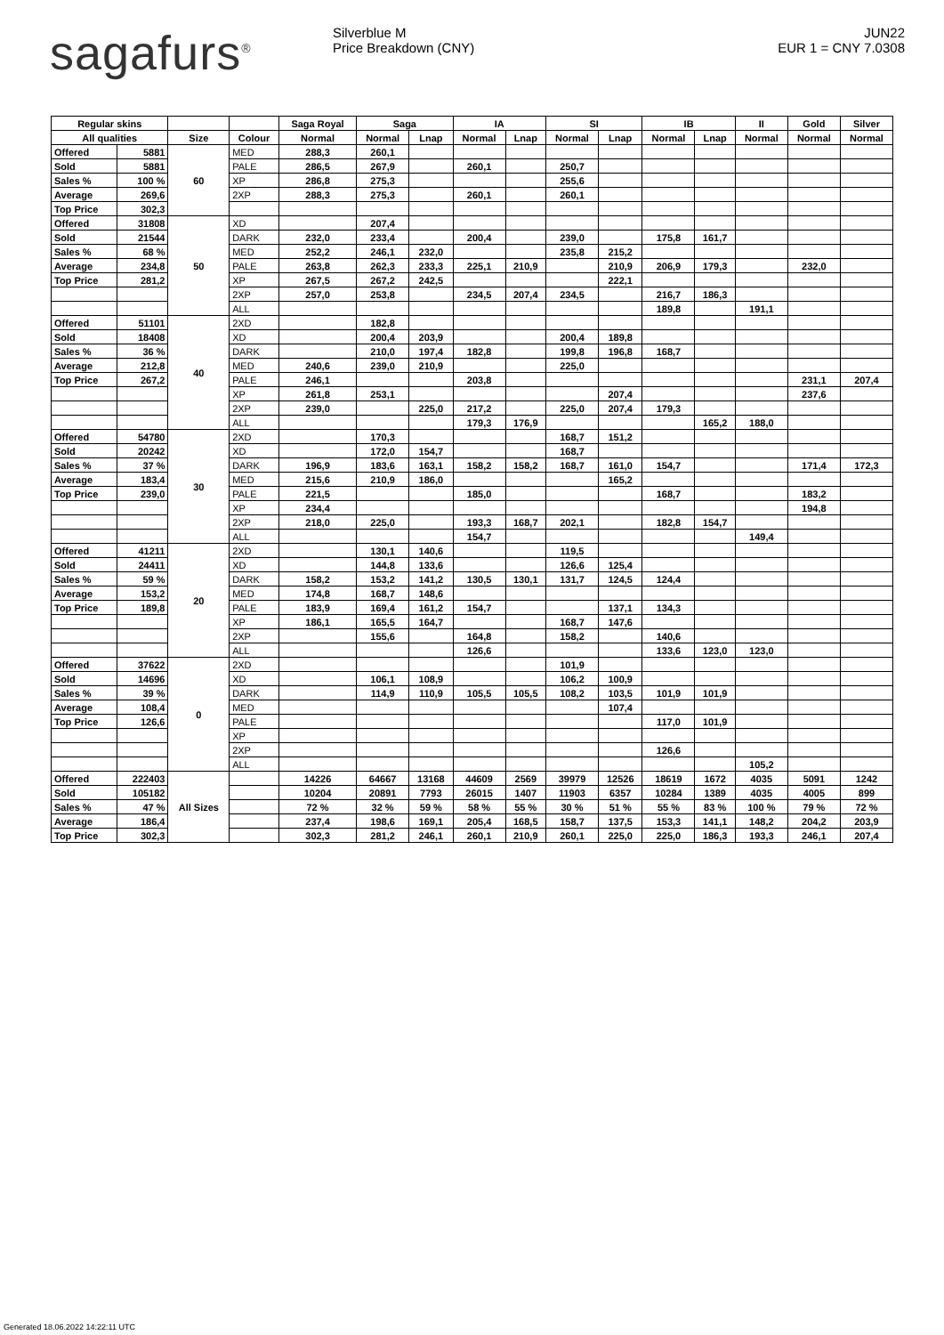sagafurs<sup>®</sup> Silverblue M
Price Breakdown (CNY)
JUN22
EUR 1 = CNY 7.0308
| Regular skins | | | | Saga Royal | Saga | | IA | | SI | | IB | | II | Gold | Silver |
| --- | --- | --- | --- | --- | --- | --- | --- | --- | --- | --- | --- | --- | --- | --- | --- |
| All qualities | | Size | Colour | Normal | Normal | Lnap | Normal | Lnap | Normal | Lnap | Normal | Lnap | Normal | Normal | Normal |
| Offered | 5881 | 60 | MED | 288,3 | 260,1 | | | | | | | | | | |
| Sold | 5881 | | PALE | 286,5 | 267,9 | | 260,1 | | 250,7 | | | | | | |
| Sales % | 100 % | | XP | 286,8 | 275,3 | | | | 255,6 | | | | | | |
| Average | 269,6 | | 2XP | 288,3 | 275,3 | | 260,1 | | 260,1 | | | | | | |
| Top Price | 302,3 | | | | | | | | | | | | | | |
| Offered | 31808 | 50 | XD | | 207,4 | | | | | | | | | | |
| Sold | 21544 | | DARK | 232,0 | 233,4 | | 200,4 | | 239,0 | | 175,8 | 161,7 | | | |
| Sales % | 68 % | | MED | 252,2 | 246,1 | 232,0 | | | 235,8 | 215,2 | | | | | |
| Average | 234,8 | | PALE | 263,8 | 262,3 | 233,3 | 225,1 | 210,9 | | 210,9 | 206,9 | 179,3 | | 232,0 | |
| Top Price | 281,2 | | XP | 267,5 | 267,2 | 242,5 | | | | 222,1 | | | | | |
| | | | 2XP | 257,0 | 253,8 | | 234,5 | 207,4 | 234,5 | | 216,7 | 186,3 | | | |
| | | | ALL | | | | | | | | 189,8 | | 191,1 | | |
| Offered | 51101 | 40 | 2XD | | 182,8 | | | | | | | | | | |
| Sold | 18408 | | XD | | 200,4 | 203,9 | | | 200,4 | 189,8 | | | | | |
| Sales % | 36 % | | DARK | | 210,0 | 197,4 | 182,8 | | 199,8 | 196,8 | 168,7 | | | | |
| Average | 212,8 | | MED | 240,6 | 239,0 | 210,9 | | | 225,0 | | | | | | |
| Top Price | 267,2 | | PALE | 246,1 | | | 203,8 | | | | | | | 231,1 | 207,4 |
| | | | XP | 261,8 | 253,1 | | | | | 207,4 | | | | 237,6 | |
| | | | 2XP | 239,0 | | 225,0 | 217,2 | | 225,0 | 207,4 | 179,3 | | | | |
| | | | ALL | | | | 179,3 | 176,9 | | | | 165,2 | 188,0 | | |
| Offered | 54780 | 30 | 2XD | | 170,3 | | | | 168,7 | 151,2 | | | | | |
| Sold | 20242 | | XD | | 172,0 | 154,7 | | | 168,7 | | | | | | |
| Sales % | 37 % | | DARK | 196,9 | 183,6 | 163,1 | 158,2 | 158,2 | 168,7 | 161,0 | 154,7 | | | 171,4 | 172,3 |
| Average | 183,4 | | MED | 215,6 | 210,9 | 186,0 | | | | 165,2 | | | | | |
| Top Price | 239,0 | | PALE | 221,5 | | | 185,0 | | | | 168,7 | | | 183,2 | |
| | | | XP | 234,4 | | | | | | | | | | 194,8 | |
| | | | 2XP | 218,0 | 225,0 | | 193,3 | 168,7 | 202,1 | | 182,8 | 154,7 | | | |
| | | | ALL | | | | 154,7 | | | | | | 149,4 | | |
| Offered | 41211 | 20 | 2XD | | 130,1 | 140,6 | | | 119,5 | | | | | | |
| Sold | 24411 | | XD | | 144,8 | 133,6 | | | 126,6 | 125,4 | | | | | |
| Sales % | 59 % | | DARK | 158,2 | 153,2 | 141,2 | 130,5 | 130,1 | 131,7 | 124,5 | 124,4 | | | | |
| Average | 153,2 | | MED | 174,8 | 168,7 | 148,6 | | | | | | | | | |
| Top Price | 189,8 | | PALE | 183,9 | 169,4 | 161,2 | 154,7 | | | 137,1 | 134,3 | | | | |
| | | | XP | 186,1 | 165,5 | 164,7 | | | 168,7 | 147,6 | | | | | |
| | | | 2XP | | 155,6 | | 164,8 | | 158,2 | | 140,6 | | | | |
| | | | ALL | | | | 126,6 | | | | 133,6 | 123,0 | 123,0 | | |
| Offered | 37622 | 0 | 2XD | | | | | | 101,9 | | | | | | |
| Sold | 14696 | | XD | | 106,1 | 108,9 | | | 106,2 | 100,9 | | | | | |
| Sales % | 39 % | | DARK | | 114,9 | 110,9 | 105,5 | 105,5 | 108,2 | 103,5 | 101,9 | 101,9 | | | |
| Average | 108,4 | | MED | | | | | | | 107,4 | | | | | |
| Top Price | 126,6 | | PALE | | | | | | | | 117,0 | 101,9 | | | |
| | | | XP | | | | | | | | | | | | |
| | | | 2XP | | | | | | | | 126,6 | | | | |
| | | | ALL | | | | | | | | | | 105,2 | | |
| Offered | 222403 | All Sizes | | 14226 | 64667 | 13168 | 44609 | 2569 | 39979 | 12526 | 18619 | 1672 | 4035 | 5091 | 1242 |
| Sold | 105182 | | | 10204 | 20891 | 7793 | 26015 | 1407 | 11903 | 6357 | 10284 | 1389 | 4035 | 4005 | 899 |
| Sales % | 47 % | | | 72 % | 32 % | 59 % | 58 % | 55 % | 30 % | 51 % | 55 % | 83 % | 100 % | 79 % | 72 % |
| Average | 186,4 | | | 237,4 | 198,6 | 169,1 | 205,4 | 168,5 | 158,7 | 137,5 | 153,3 | 141,1 | 148,2 | 204,2 | 203,9 |
| Top Price | 302,3 | | | 302,3 | 281,2 | 246,1 | 260,1 | 210,9 | 260,1 | 225,0 | 225,0 | 186,3 | 193,3 | 246,1 | 207,4 |
Generated 18.06.2022 14:22:11 UTC